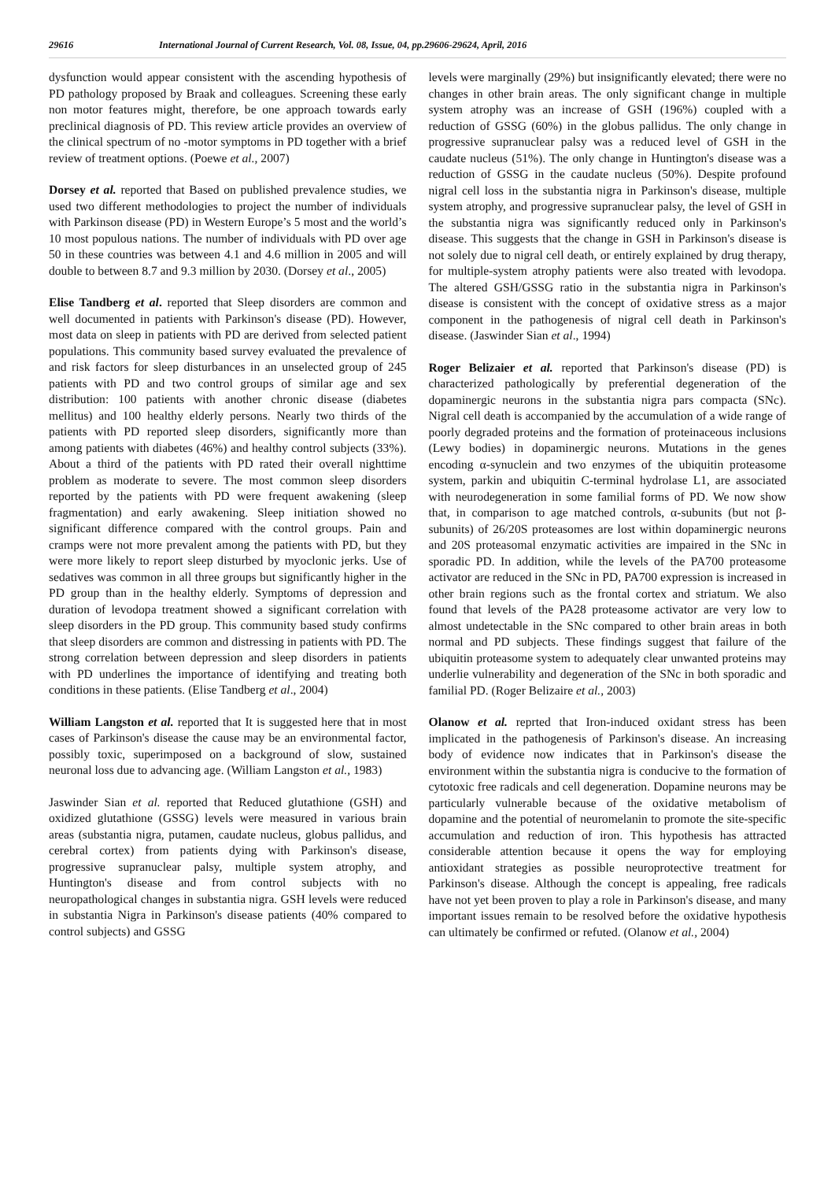29616 International Journal of Current Research, Vol. 08, Issue, 04, pp.29606-29624, April, 2016
dysfunction would appear consistent with the ascending hypothesis of PD pathology proposed by Braak and colleagues. Screening these early non motor features might, therefore, be one approach towards early preclinical diagnosis of PD. This review article provides an overview of the clinical spectrum of no -motor symptoms in PD together with a brief review of treatment options. (Poewe et al., 2007)
Dorsey et al. reported that Based on published prevalence studies, we used two different methodologies to project the number of individuals with Parkinson disease (PD) in Western Europe’s 5 most and the world’s 10 most populous nations. The number of individuals with PD over age 50 in these countries was between 4.1 and 4.6 million in 2005 and will double to between 8.7 and 9.3 million by 2030. (Dorsey et al., 2005)
Elise Tandberg et al. reported that Sleep disorders are common and well documented in patients with Parkinson's disease (PD). However, most data on sleep in patients with PD are derived from selected patient populations. This community based survey evaluated the prevalence of and risk factors for sleep disturbances in an unselected group of 245 patients with PD and two control groups of similar age and sex distribution: 100 patients with another chronic disease (diabetes mellitus) and 100 healthy elderly persons. Nearly two thirds of the patients with PD reported sleep disorders, significantly more than among patients with diabetes (46%) and healthy control subjects (33%). About a third of the patients with PD rated their overall nighttime problem as moderate to severe. The most common sleep disorders reported by the patients with PD were frequent awakening (sleep fragmentation) and early awakening. Sleep initiation showed no significant difference compared with the control groups. Pain and cramps were not more prevalent among the patients with PD, but they were more likely to report sleep disturbed by myoclonic jerks. Use of sedatives was common in all three groups but significantly higher in the PD group than in the healthy elderly. Symptoms of depression and duration of levodopa treatment showed a significant correlation with sleep disorders in the PD group. This community based study confirms that sleep disorders are common and distressing in patients with PD. The strong correlation between depression and sleep disorders in patients with PD underlines the importance of identifying and treating both conditions in these patients. (Elise Tandberg et al., 2004)
William Langston et al. reported that It is suggested here that in most cases of Parkinson's disease the cause may be an environmental factor, possibly toxic, superimposed on a background of slow, sustained neuronal loss due to advancing age. (William Langston et al., 1983)
Jaswinder Sian et al. reported that Reduced glutathione (GSH) and oxidized glutathione (GSSG) levels were measured in various brain areas (substantia nigra, putamen, caudate nucleus, globus pallidus, and cerebral cortex) from patients dying with Parkinson's disease, progressive supranuclear palsy, multiple system atrophy, and Huntington's disease and from control subjects with no neuropathological changes in substantia nigra. GSH levels were reduced in substantia Nigra in Parkinson's disease patients (40% compared to control subjects) and GSSG
levels were marginally (29%) but insignificantly elevated; there were no changes in other brain areas. The only significant change in multiple system atrophy was an increase of GSH (196%) coupled with a reduction of GSSG (60%) in the globus pallidus. The only change in progressive supranuclear palsy was a reduced level of GSH in the caudate nucleus (51%). The only change in Huntington's disease was a reduction of GSSG in the caudate nucleus (50%). Despite profound nigral cell loss in the substantia nigra in Parkinson's disease, multiple system atrophy, and progressive supranuclear palsy, the level of GSH in the substantia nigra was significantly reduced only in Parkinson's disease. This suggests that the change in GSH in Parkinson's disease is not solely due to nigral cell death, or entirely explained by drug therapy, for multiple-system atrophy patients were also treated with levodopa. The altered GSH/GSSG ratio in the substantia nigra in Parkinson's disease is consistent with the concept of oxidative stress as a major component in the pathogenesis of nigral cell death in Parkinson's disease. (Jaswinder Sian et al., 1994)
Roger Belizaier et al. reported that Parkinson's disease (PD) is characterized pathologically by preferential degeneration of the dopaminergic neurons in the substantia nigra pars compacta (SNc). Nigral cell death is accompanied by the accumulation of a wide range of poorly degraded proteins and the formation of proteinaceous inclusions (Lewy bodies) in dopaminergic neurons. Mutations in the genes encoding α-synuclein and two enzymes of the ubiquitin proteasome system, parkin and ubiquitin C-terminal hydrolase L1, are associated with neurodegeneration in some familial forms of PD. We now show that, in comparison to age matched controls, α-subunits (but not β-subunits) of 26/20S proteasomes are lost within dopaminergic neurons and 20S proteasomal enzymatic activities are impaired in the SNc in sporadic PD. In addition, while the levels of the PA700 proteasome activator are reduced in the SNc in PD, PA700 expression is increased in other brain regions such as the frontal cortex and striatum. We also found that levels of the PA28 proteasome activator are very low to almost undetectable in the SNc compared to other brain areas in both normal and PD subjects. These findings suggest that failure of the ubiquitin proteasome system to adequately clear unwanted proteins may underlie vulnerability and degeneration of the SNc in both sporadic and familial PD. (Roger Belizaire et al., 2003)
Olanow et al. reprted that Iron-induced oxidant stress has been implicated in the pathogenesis of Parkinson's disease. An increasing body of evidence now indicates that in Parkinson's disease the environment within the substantia nigra is conducive to the formation of cytotoxic free radicals and cell degeneration. Dopamine neurons may be particularly vulnerable because of the oxidative metabolism of dopamine and the potential of neuromelanin to promote the site-specific accumulation and reduction of iron. This hypothesis has attracted considerable attention because it opens the way for employing antioxidant strategies as possible neuroprotective treatment for Parkinson's disease. Although the concept is appealing, free radicals have not yet been proven to play a role in Parkinson's disease, and many important issues remain to be resolved before the oxidative hypothesis can ultimately be confirmed or refuted. (Olanow et al., 2004)